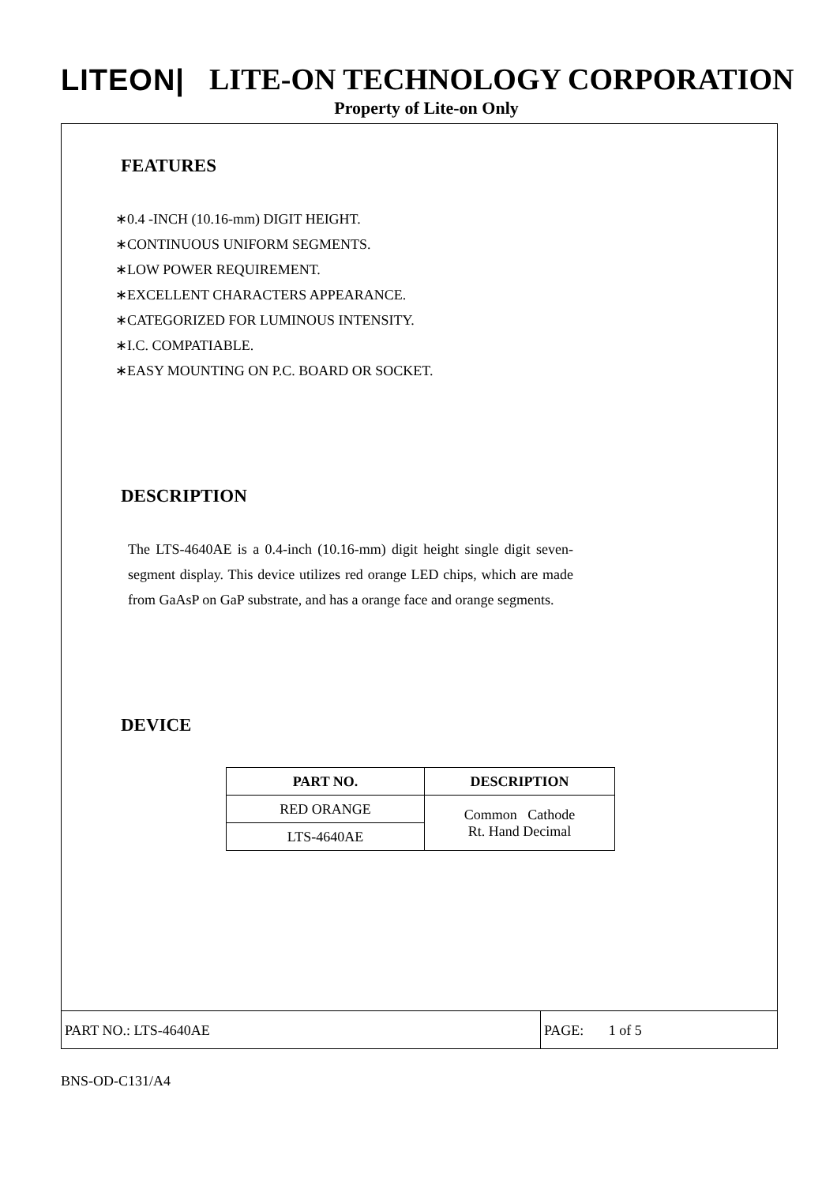LITEON| LITE-ON TECHNOLOGY CORPORATION
Property of Lite-on Only
FEATURES
∗0.4 -INCH (10.16-mm) DIGIT HEIGHT.
∗CONTINUOUS UNIFORM SEGMENTS.
∗LOW POWER REQUIREMENT.
∗EXCELLENT CHARACTERS APPEARANCE.
∗CATEGORIZED FOR LUMINOUS INTENSITY.
∗I.C. COMPATIABLE.
∗EASY MOUNTING ON P.C. BOARD OR SOCKET.
DESCRIPTION
The LTS-4640AE is a 0.4-inch (10.16-mm) digit height single digit seven-segment display. This device utilizes red orange LED chips, which are made from GaAsP on GaP substrate, and has a orange face and orange segments.
DEVICE
| PART NO. | DESCRIPTION |
| --- | --- |
| RED ORANGE | Common Cathode Rt. Hand Decimal |
| LTS-4640AE | |
PART NO.: LTS-4640AE PAGE: 1 of 5
BNS-OD-C131/A4